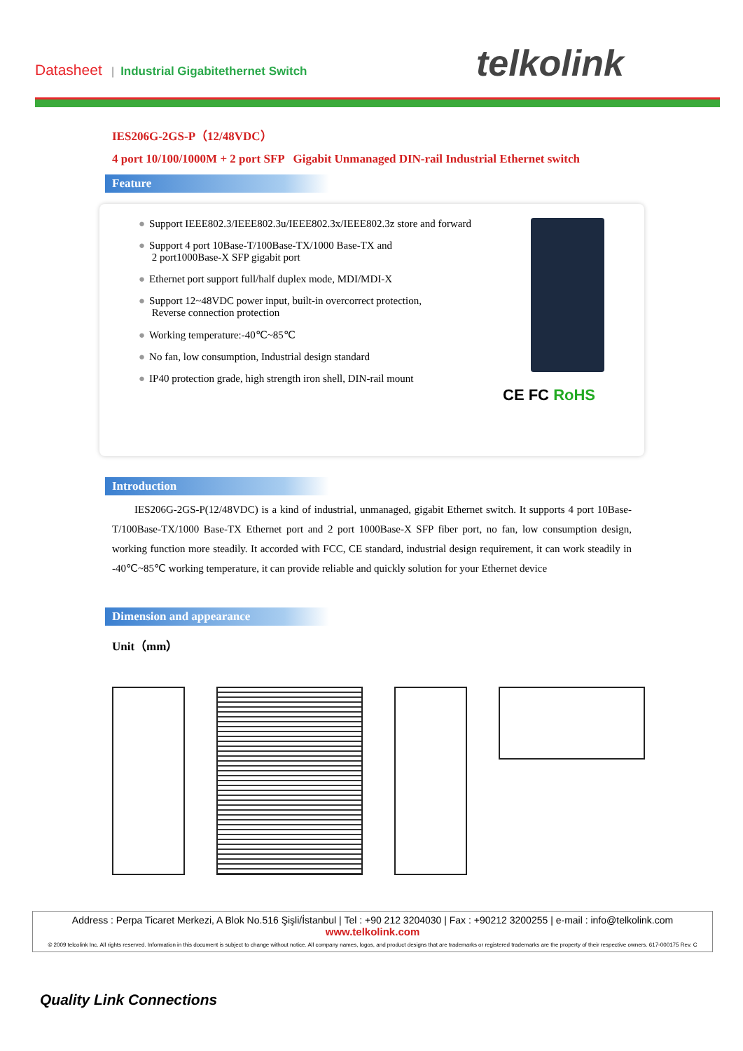Datasheet | Industrial Gigabitethernet Switch
telkolink
IES206G-2GS-P（12/48VDC）
4 port 10/100/1000M + 2 port SFP Gigabit Unmanaged DIN-rail Industrial Ethernet switch
Feature
● Support IEEE802.3/IEEE802.3u/IEEE802.3x/IEEE802.3z store and forward
● Support 4 port 10Base-T/100Base-TX/1000 Base-TX and
2 port1000Base-X SFP gigabit port
● Ethernet port support full/half duplex mode, MDI/MDI-X
● Support 12~48VDC power input, built-in overcorrect protection,
Reverse connection protection
● Working temperature:-40℃~85℃
● No fan, low consumption, Industrial design standard
● IP40 protection grade, high strength iron shell, DIN-rail mount
CE FC RoHS
Introduction
IES206G-2GS-P(12/48VDC) is a kind of industrial, unmanaged, gigabit Ethernet switch. It supports 4 port 10Base-T/100Base-TX/1000 Base-TX Ethernet port and 2 port 1000Base-X SFP fiber port, no fan, low consumption design, working function more steadily. It accorded with FCC, CE standard, industrial design requirement, it can work steadily in -40℃~85℃ working temperature, it can provide reliable and quickly solution for your Ethernet device
Dimension and appearance
Unit（mm）
Address : Perpa Ticaret Merkezi, A Blok No.516 Şişli/İstanbul | Tel : +90 212 3204030 | Fax : +90212 3200255 | e-mail : info@telkolink.com
www.telkolink.com
© 2009 telcolink Inc. All rights reserved. Information in this document is subject to change without notice. All company names, logos, and product designs that are trademarks or registered trademarks are the property of their respective owners. 617-000175 Rev. C
Quality Link Connections